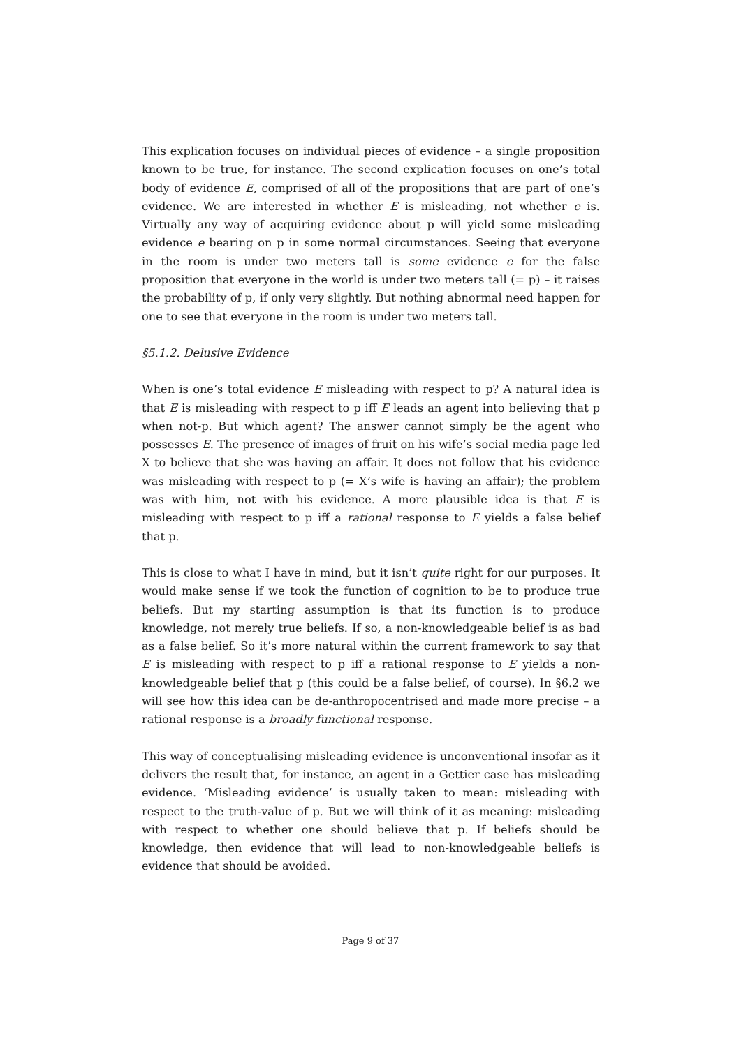This explication focuses on individual pieces of evidence – a single proposition known to be true, for instance. The second explication focuses on one’s total body of evidence E, comprised of all of the propositions that are part of one’s evidence. We are interested in whether E is misleading, not whether e is. Virtually any way of acquiring evidence about p will yield some misleading evidence e bearing on p in some normal circumstances. Seeing that everyone in the room is under two meters tall is some evidence e for the false proposition that everyone in the world is under two meters tall (= p) – it raises the probability of p, if only very slightly. But nothing abnormal need happen for one to see that everyone in the room is under two meters tall.
§5.1.2. Delusive Evidence
When is one’s total evidence E misleading with respect to p? A natural idea is that E is misleading with respect to p iff E leads an agent into believing that p when not-p. But which agent? The answer cannot simply be the agent who possesses E. The presence of images of fruit on his wife’s social media page led X to believe that she was having an affair. It does not follow that his evidence was misleading with respect to p (= X’s wife is having an affair); the problem was with him, not with his evidence. A more plausible idea is that E is misleading with respect to p iff a rational response to E yields a false belief that p.
This is close to what I have in mind, but it isn’t quite right for our purposes. It would make sense if we took the function of cognition to be to produce true beliefs. But my starting assumption is that its function is to produce knowledge, not merely true beliefs. If so, a non-knowledgeable belief is as bad as a false belief. So it’s more natural within the current framework to say that E is misleading with respect to p iff a rational response to E yields a non-knowledgeable belief that p (this could be a false belief, of course). In §6.2 we will see how this idea can be de-anthropocentrised and made more precise – a rational response is a broadly functional response.
This way of conceptualising misleading evidence is unconventional insofar as it delivers the result that, for instance, an agent in a Gettier case has misleading evidence. ‘Misleading evidence’ is usually taken to mean: misleading with respect to the truth-value of p. But we will think of it as meaning: misleading with respect to whether one should believe that p. If beliefs should be knowledge, then evidence that will lead to non-knowledgeable beliefs is evidence that should be avoided.
Page 9 of 37